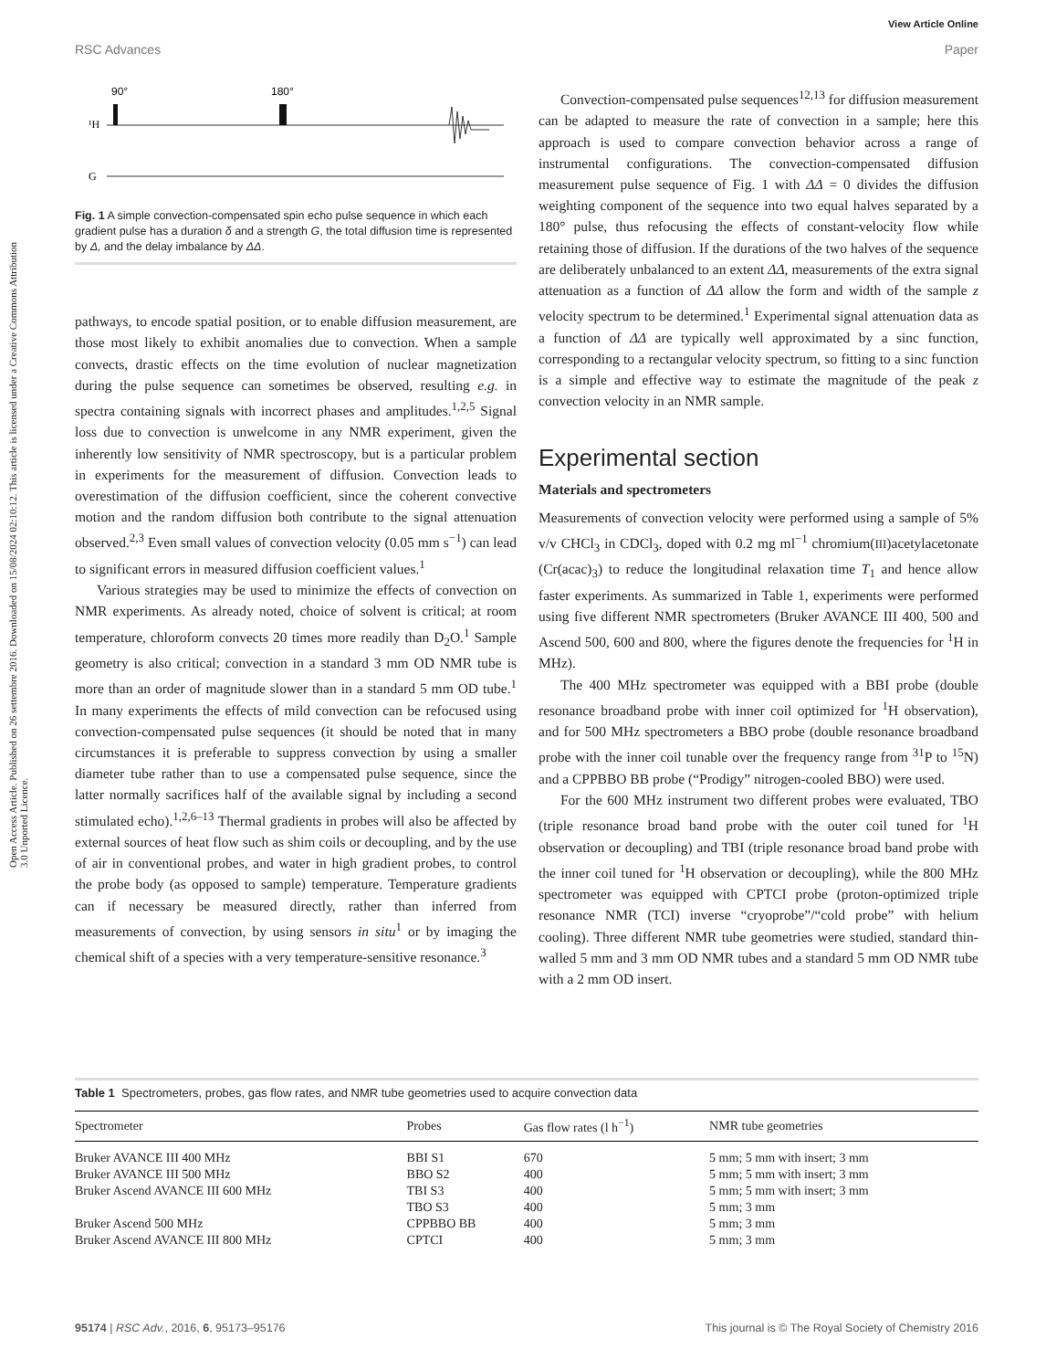View Article Online
RSC Advances Paper
Open Access Article. Published on 26 settembre 2016. Downloaded on 15/08/2024 02:10:12. This article is licensed under a Creative Commons Attribution 3.0 Unported Licence.
90°
180°
¹H
G
Fig. 1 A simple convection-compensated spin echo pulse sequence in which each gradient pulse has a duration δ and a strength G, the total diffusion time is represented by Δ, and the delay imbalance by ΔΔ.
pathways, to encode spatial position, or to enable diffusion measurement, are those most likely to exhibit anomalies due to convection. When a sample convects, drastic effects on the time evolution of nuclear magnetization during the pulse sequence can sometimes be observed, resulting e.g. in spectra containing signals with incorrect phases and amplitudes.<sup>1,2,5</sup> Signal loss due to convection is unwelcome in any NMR experiment, given the inherently low sensitivity of NMR spectroscopy, but is a particular problem in experiments for the measurement of diffusion. Convection leads to overestimation of the diffusion coefficient, since the coherent convective motion and the random diffusion both contribute to the signal attenuation observed.<sup>2,3</sup> Even small values of convection velocity (0.05 mm s<sup>−1</sup>) can lead to significant errors in measured diffusion coefficient values.<sup>1</sup>
Various strategies may be used to minimize the effects of convection on NMR experiments. As already noted, choice of solvent is critical; at room temperature, chloroform convects 20 times more readily than D<sub>2</sub>O.<sup>1</sup> Sample geometry is also critical; convection in a standard 3 mm OD NMR tube is more than an order of magnitude slower than in a standard 5 mm OD tube.<sup>1</sup> In many experiments the effects of mild convection can be refocused using convection-compensated pulse sequences (it should be noted that in many circumstances it is preferable to suppress convection by using a smaller diameter tube rather than to use a compensated pulse sequence, since the latter normally sacrifices half of the available signal by including a second stimulated echo).<sup>1,2,6–13</sup> Thermal gradients in probes will also be affected by external sources of heat flow such as shim coils or decoupling, and by the use of air in conventional probes, and water in high gradient probes, to control the probe body (as opposed to sample) temperature. Temperature gradients can if necessary be measured directly, rather than inferred from measurements of convection, by using sensors in situ<sup>1</sup> or by imaging the chemical shift of a species with a very temperature-sensitive resonance.<sup>3</sup>
Convection-compensated pulse sequences<sup>12,13</sup> for diffusion measurement can be adapted to measure the rate of convection in a sample; here this approach is used to compare convection behavior across a range of instrumental configurations. The convection-compensated diffusion measurement pulse sequence of Fig. 1 with ΔΔ = 0 divides the diffusion weighting component of the sequence into two equal halves separated by a 180° pulse, thus refocusing the effects of constant-velocity flow while retaining those of diffusion. If the durations of the two halves of the sequence are deliberately unbalanced to an extent ΔΔ, measurements of the extra signal attenuation as a function of ΔΔ allow the form and width of the sample z velocity spectrum to be determined.<sup>1</sup> Experimental signal attenuation data as a function of ΔΔ are typically well approximated by a sinc function, corresponding to a rectangular velocity spectrum, so fitting to a sinc function is a simple and effective way to estimate the magnitude of the peak z convection velocity in an NMR sample.
Experimental section
Materials and spectrometers
Measurements of convection velocity were performed using a sample of 5% v/v CHCl<sub>3</sub> in CDCl<sub>3</sub>, doped with 0.2 mg ml<sup>−1</sup> chromium(III)acetylacetonate (Cr(acac)<sub>3</sub>) to reduce the longitudinal relaxation time T<sub>1</sub> and hence allow faster experiments. As summarized in Table 1, experiments were performed using five different NMR spectrometers (Bruker AVANCE III 400, 500 and Ascend 500, 600 and 800, where the figures denote the frequencies for <sup>1</sup>H in MHz).
The 400 MHz spectrometer was equipped with a BBI probe (double resonance broadband probe with inner coil optimized for <sup>1</sup>H observation), and for 500 MHz spectrometers a BBO probe (double resonance broadband probe with the inner coil tunable over the frequency range from <sup>31</sup>P to <sup>15</sup>N) and a CPPBBO BB probe (“Prodigy” nitrogen-cooled BBO) were used.
For the 600 MHz instrument two different probes were evaluated, TBO (triple resonance broad band probe with the outer coil tuned for <sup>1</sup>H observation or decoupling) and TBI (triple resonance broad band probe with the inner coil tuned for <sup>1</sup>H observation or decoupling), while the 800 MHz spectrometer was equipped with CPTCI probe (proton-optimized triple resonance NMR (TCI) inverse “cryoprobe”/“cold probe” with helium cooling). Three different NMR tube geometries were studied, standard thin-walled 5 mm and 3 mm OD NMR tubes and a standard 5 mm OD NMR tube with a 2 mm OD insert.
Table 1 Spectrometers, probes, gas flow rates, and NMR tube geometries used to acquire convection data
| Spectrometer | Probes | Gas flow rates (l h<sup>−1</sup>) | NMR tube geometries |
| --- | --- | --- | --- |
| Bruker AVANCE III 400 MHz | BBI S1 | 670 | 5 mm; 5 mm with insert; 3 mm |
| Bruker AVANCE III 500 MHz | BBO S2 | 400 | 5 mm; 5 mm with insert; 3 mm |
| Bruker Ascend AVANCE III 600 MHz | TBI S3 | 400 | 5 mm; 5 mm with insert; 3 mm |
| | TBO S3 | 400 | 5 mm; 3 mm |
| Bruker Ascend 500 MHz | CPPBBO BB | 400 | 5 mm; 3 mm |
| Bruker Ascend AVANCE III 800 MHz | CPTCI | 400 | 5 mm; 3 mm |
95174 | RSC Adv., 2016, 6, 95173–95176 This journal is © The Royal Society of Chemistry 2016